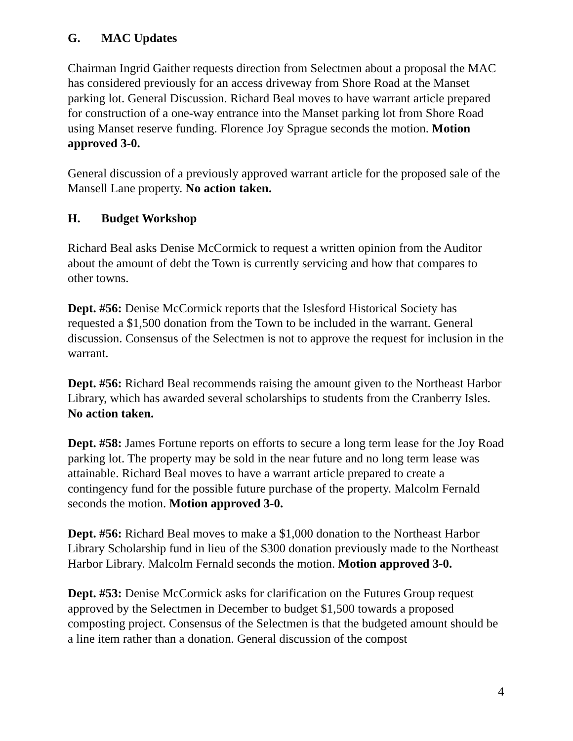G. MAC Updates
Chairman Ingrid Gaither requests direction from Selectmen about a proposal the MAC has considered previously for an access driveway from Shore Road at the Manset parking lot. General Discussion. Richard Beal moves to have warrant article prepared for construction of a one-way entrance into the Manset parking lot from Shore Road using Manset reserve funding. Florence Joy Sprague seconds the motion. Motion approved 3-0.
General discussion of a previously approved warrant article for the proposed sale of the Mansell Lane property. No action taken.
H. Budget Workshop
Richard Beal asks Denise McCormick to request a written opinion from the Auditor about the amount of debt the Town is currently servicing and how that compares to other towns.
Dept. #56: Denise McCormick reports that the Islesford Historical Society has requested a $1,500 donation from the Town to be included in the warrant. General discussion. Consensus of the Selectmen is not to approve the request for inclusion in the warrant.
Dept. #56: Richard Beal recommends raising the amount given to the Northeast Harbor Library, which has awarded several scholarships to students from the Cranberry Isles. No action taken.
Dept. #58: James Fortune reports on efforts to secure a long term lease for the Joy Road parking lot. The property may be sold in the near future and no long term lease was attainable. Richard Beal moves to have a warrant article prepared to create a contingency fund for the possible future purchase of the property. Malcolm Fernald seconds the motion. Motion approved 3-0.
Dept. #56: Richard Beal moves to make a $1,000 donation to the Northeast Harbor Library Scholarship fund in lieu of the $300 donation previously made to the Northeast Harbor Library. Malcolm Fernald seconds the motion. Motion approved 3-0.
Dept. #53: Denise McCormick asks for clarification on the Futures Group request approved by the Selectmen in December to budget $1,500 towards a proposed composting project. Consensus of the Selectmen is that the budgeted amount should be a line item rather than a donation. General discussion of the compost
4